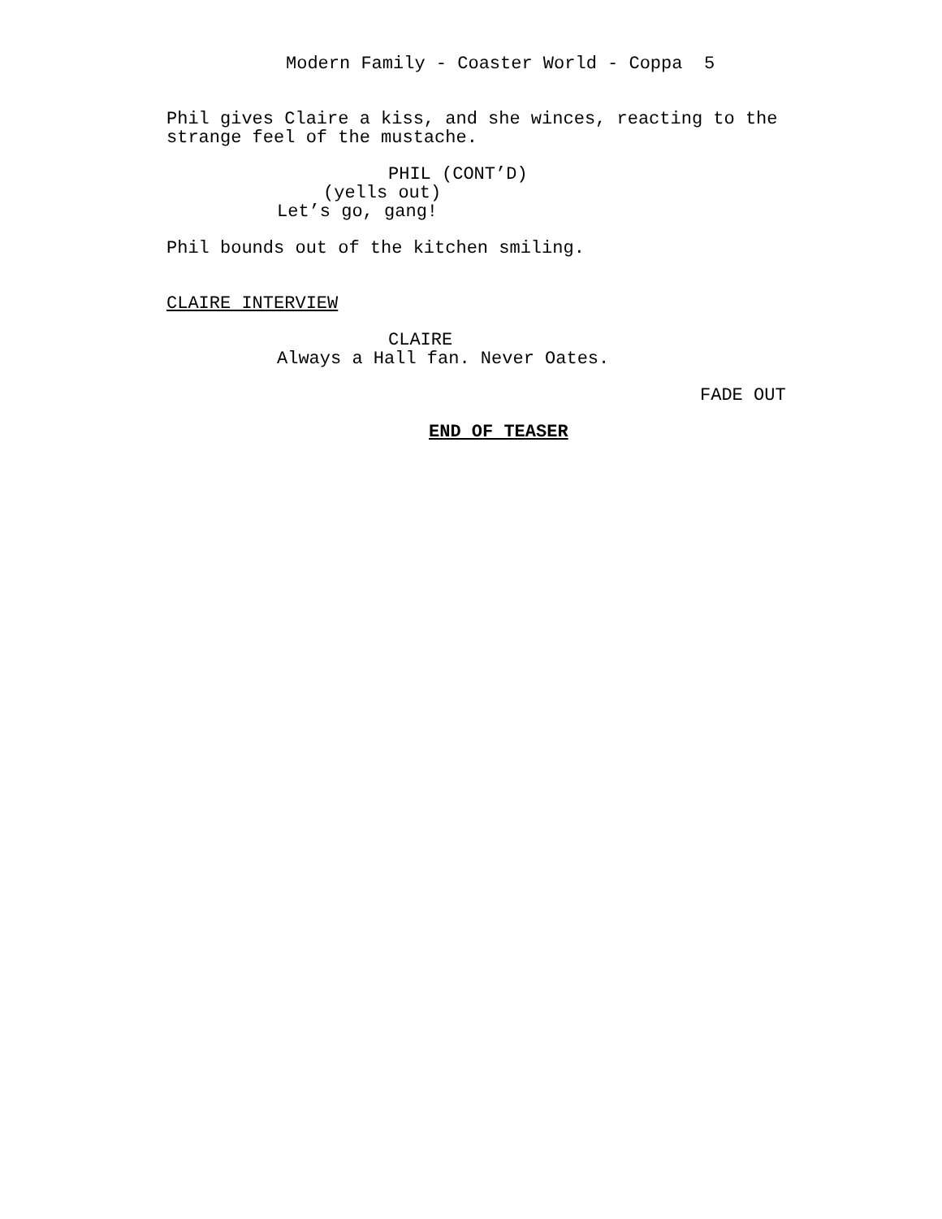Modern Family - Coaster World - Coppa 5
Phil gives Claire a kiss, and she winces, reacting to the strange feel of the mustache.
PHIL (CONT’D)
(yells out)
Let’s go, gang!
Phil bounds out of the kitchen smiling.
CLAIRE INTERVIEW
CLAIRE
Always a Hall fan. Never Oates.
FADE OUT
END OF TEASER